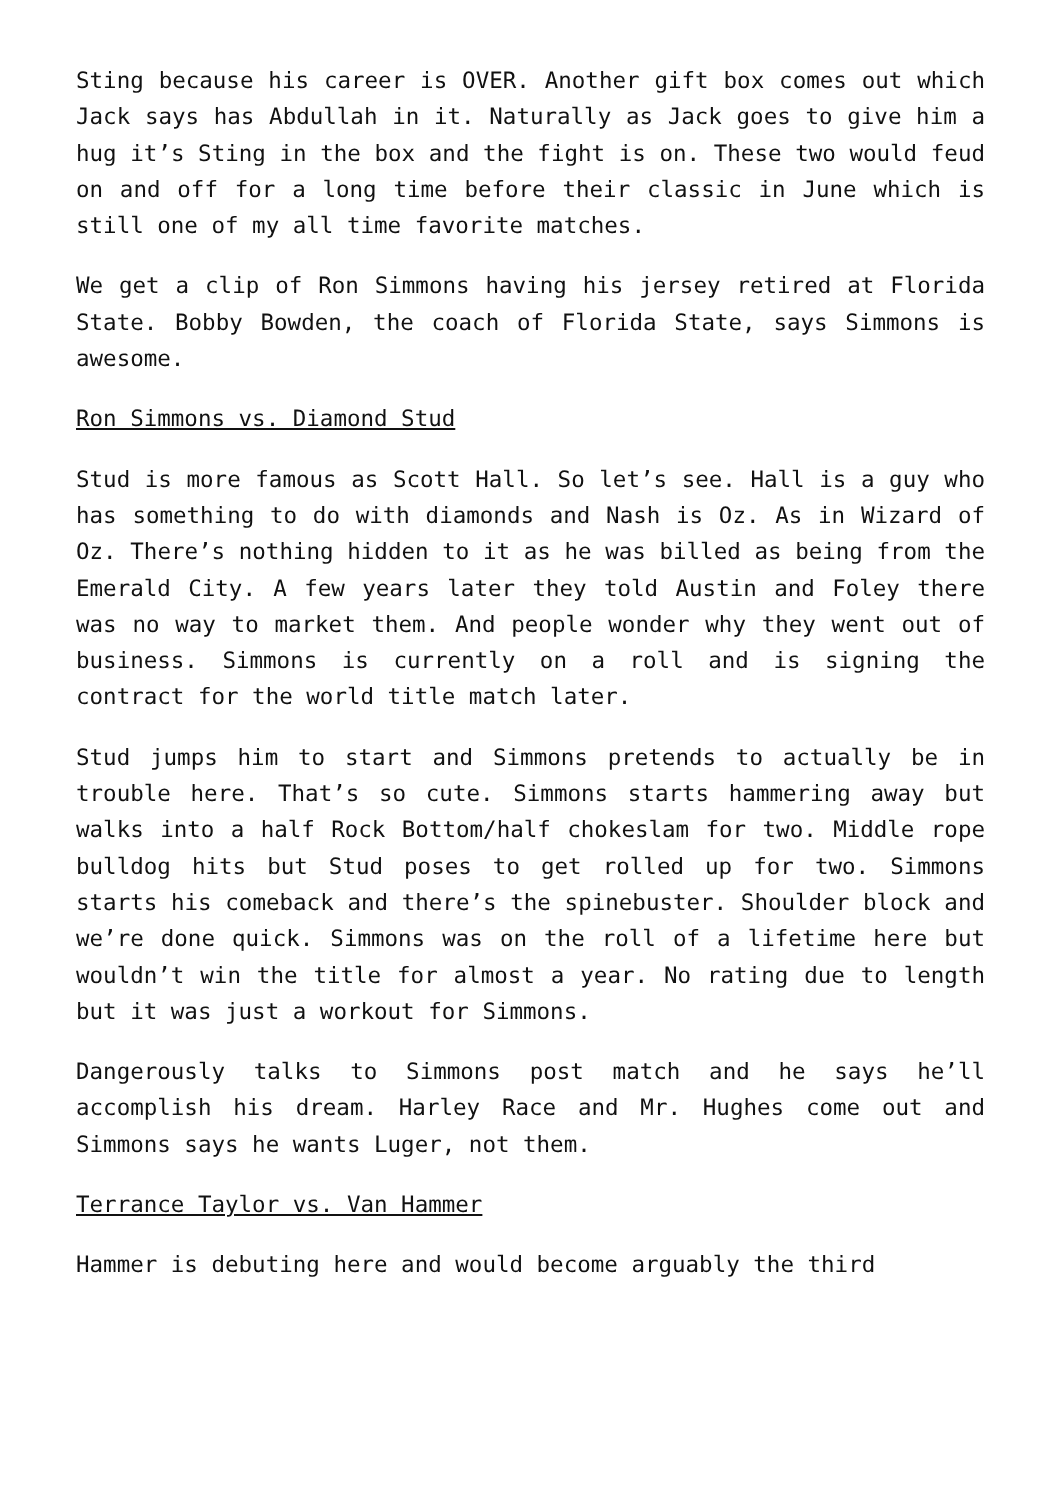Sting because his career is OVER. Another gift box comes out which Jack says has Abdullah in it. Naturally as Jack goes to give him a hug it’s Sting in the box and the fight is on. These two would feud on and off for a long time before their classic in June which is still one of my all time favorite matches.
We get a clip of Ron Simmons having his jersey retired at Florida State. Bobby Bowden, the coach of Florida State, says Simmons is awesome.
Ron Simmons vs. Diamond Stud
Stud is more famous as Scott Hall. So let’s see. Hall is a guy who has something to do with diamonds and Nash is Oz. As in Wizard of Oz. There’s nothing hidden to it as he was billed as being from the Emerald City. A few years later they told Austin and Foley there was no way to market them. And people wonder why they went out of business. Simmons is currently on a roll and is signing the contract for the world title match later.
Stud jumps him to start and Simmons pretends to actually be in trouble here. That’s so cute. Simmons starts hammering away but walks into a half Rock Bottom/half chokeslam for two. Middle rope bulldog hits but Stud poses to get rolled up for two. Simmons starts his comeback and there’s the spinebuster. Shoulder block and we’re done quick. Simmons was on the roll of a lifetime here but wouldn’t win the title for almost a year. No rating due to length but it was just a workout for Simmons.
Dangerously talks to Simmons post match and he says he’ll accomplish his dream. Harley Race and Mr. Hughes come out and Simmons says he wants Luger, not them.
Terrance Taylor vs. Van Hammer
Hammer is debuting here and would become arguably the third